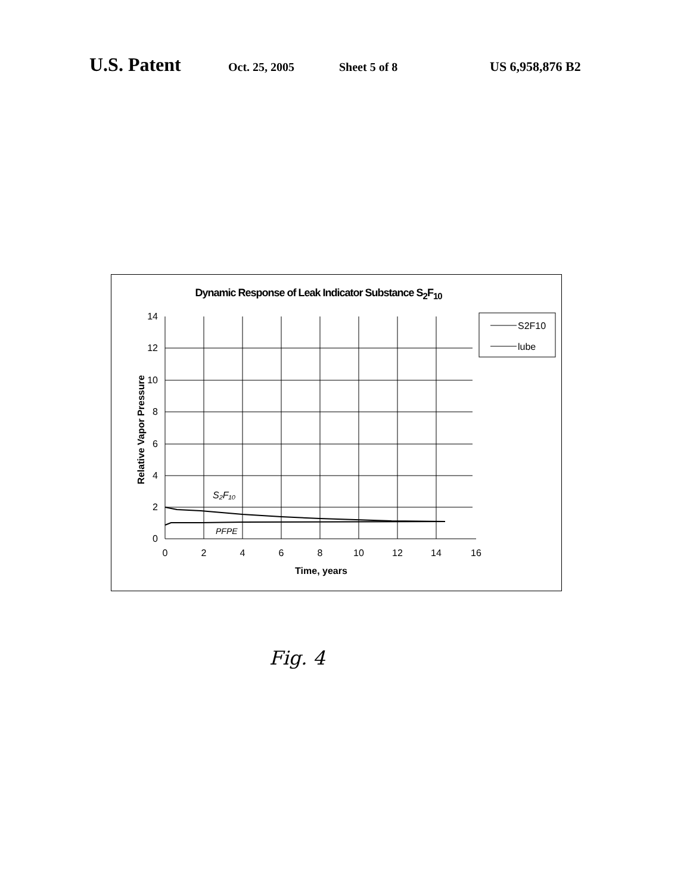U.S. Patent Oct. 25, 2005 Sheet 5 of 8 US 6,958,876 B2
Dynamic Response of Leak Indicator Substance S<sub>2</sub>F<sub>10</sub>
S2F10
lube
14
12
10
8
6
4
2
0
0
2
4
6
8
10
12
14
16
Time, years
Relative Vapor Pressure
S₂F₁₀
PFPE
Fig. 4